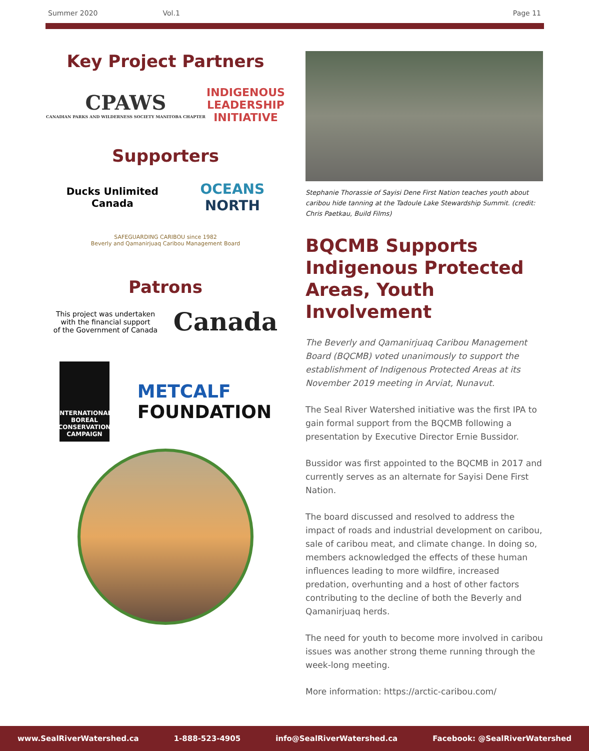Summer 2020 Vol.1 Page 11
Key Project Partners
CPAWS
CANADIAN PARKS AND WILDERNESS SOCIETY MANITOBA CHAPTER
INDIGENOUS
LEADERSHIP
INITIATIVE
Supporters
Ducks Unlimited
Canada
OCEANS
NORTH
SAFEGUARDING CARIBOU since 1982
Beverly and Qamanirjuaq Caribou Management Board
Patrons
This project was undertaken
with the financial support
of the Government of Canada
Canada
INTERNATIONAL BOREAL CONSERVATION CAMPAIGN
METCALF
FOUNDATION
Stephanie Thorassie of Sayisi Dene First Nation teaches youth about caribou hide tanning at the Tadoule Lake Stewardship Summit. (credit: Chris Paetkau, Build Films)
BQCMB Supports Indigenous Protected Areas, Youth Involvement
The Beverly and Qamanirjuaq Caribou Management Board (BQCMB) voted unanimously to support the establishment of Indigenous Protected Areas at its November 2019 meeting in Arviat, Nunavut.
The Seal River Watershed initiative was the first IPA to gain formal support from the BQCMB following a presentation by Executive Director Ernie Bussidor.
Bussidor was first appointed to the BQCMB in 2017 and currently serves as an alternate for Sayisi Dene First Nation.
The board discussed and resolved to address the impact of roads and industrial development on caribou, sale of caribou meat, and climate change. In doing so, members acknowledged the effects of these human influences leading to more wildfire, increased predation, overhunting and a host of other factors contributing to the decline of both the Beverly and Qamanirjuaq herds.
The need for youth to become more involved in caribou issues was another strong theme running through the week-long meeting.
More information: https://arctic-caribou.com/
www.SealRiverWatershed.ca 1-888-523-4905 info@SealRiverWatershed.ca Facebook: @SealRiverWatershed